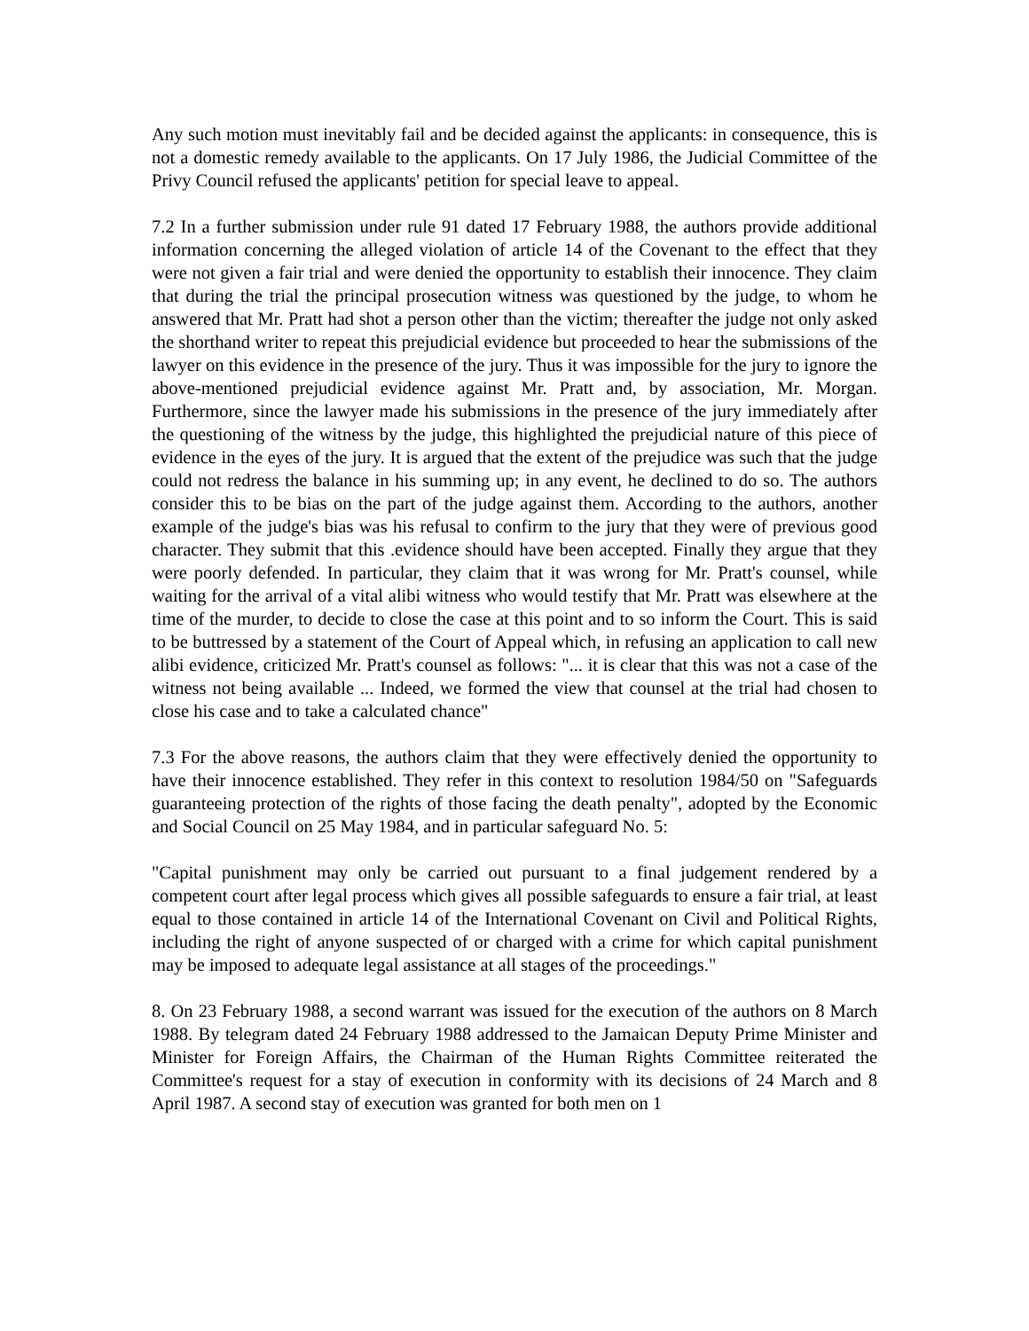Any such motion must inevitably fail and be decided against the applicants: in consequence, this is not a domestic remedy available to the applicants. On 17 July 1986, the Judicial Committee of the Privy Council refused the applicants' petition for special leave to appeal.
7.2 In a further submission under rule 91 dated 17 February 1988, the authors provide additional information concerning the alleged violation of article 14 of the Covenant to the effect that they were not given a fair trial and were denied the opportunity to establish their innocence. They claim that during the trial the principal prosecution witness was questioned by the judge, to whom he answered that Mr. Pratt had shot a person other than the victim; thereafter the judge not only asked the shorthand writer to repeat this prejudicial evidence but proceeded to hear the submissions of the lawyer on this evidence in the presence of the jury. Thus it was impossible for the jury to ignore the above-mentioned prejudicial evidence against Mr. Pratt and, by association, Mr. Morgan. Furthermore, since the lawyer made his submissions in the presence of the jury immediately after the questioning of the witness by the judge, this highlighted the prejudicial nature of this piece of evidence in the eyes of the jury. It is argued that the extent of the prejudice was such that the judge could not redress the balance in his summing up; in any event, he declined to do so. The authors consider this to be bias on the part of the judge against them. According to the authors, another example of the judge's bias was his refusal to confirm to the jury that they were of previous good character. They submit that this .evidence should have been accepted. Finally they argue that they were poorly defended. In particular, they claim that it was wrong for Mr. Pratt's counsel, while waiting for the arrival of a vital alibi witness who would testify that Mr. Pratt was elsewhere at the time of the murder, to decide to close the case at this point and to so inform the Court. This is said to be buttressed by a statement of the Court of Appeal which, in refusing an application to call new alibi evidence, criticized Mr. Pratt's counsel as follows: "... it is clear that this was not a case of the witness not being available ... Indeed, we formed the view that counsel at the trial had chosen to close his case and to take a calculated chance"
7.3 For the above reasons, the authors claim that they were effectively denied the opportunity to have their innocence established. They refer in this context to resolution 1984/50 on "Safeguards guaranteeing protection of the rights of those facing the death penalty", adopted by the Economic and Social Council on 25 May 1984, and in particular safeguard No. 5:
"Capital punishment may only be carried out pursuant to a final judgement rendered by a competent court after legal process which gives all possible safeguards to ensure a fair trial, at least equal to those contained in article 14 of the International Covenant on Civil and Political Rights, including the right of anyone suspected of or charged with a crime for which capital punishment may be imposed to adequate legal assistance at all stages of the proceedings."
8. On 23 February 1988, a second warrant was issued for the execution of the authors on 8 March 1988. By telegram dated 24 February 1988 addressed to the Jamaican Deputy Prime Minister and Minister for Foreign Affairs, the Chairman of the Human Rights Committee reiterated the Committee's request for a stay of execution in conformity with its decisions of 24 March and 8 April 1987. A second stay of execution was granted for both men on 1